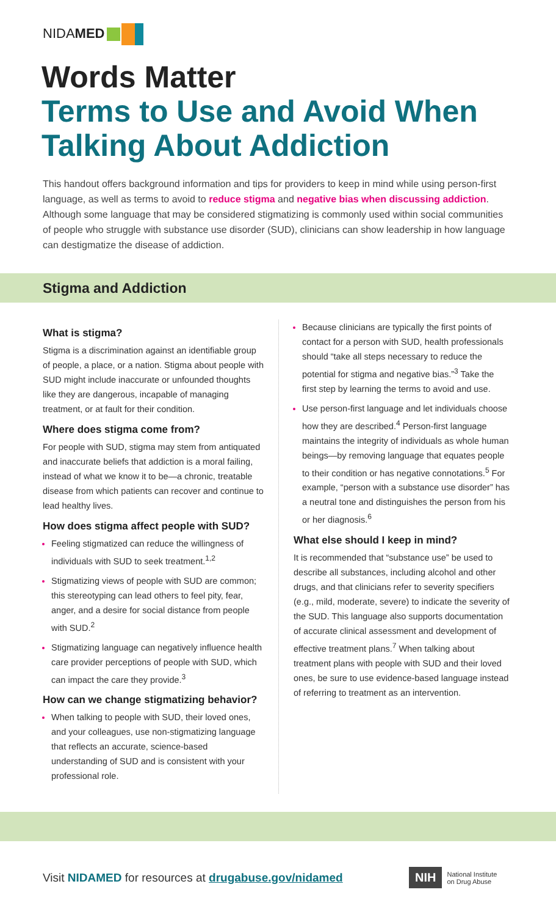NIDAMED
Words Matter
Terms to Use and Avoid When Talking About Addiction
This handout offers background information and tips for providers to keep in mind while using person-first language, as well as terms to avoid to reduce stigma and negative bias when discussing addiction. Although some language that may be considered stigmatizing is commonly used within social communities of people who struggle with substance use disorder (SUD), clinicians can show leadership in how language can destigmatize the disease of addiction.
Stigma and Addiction
What is stigma?
Stigma is a discrimination against an identifiable group of people, a place, or a nation. Stigma about people with SUD might include inaccurate or unfounded thoughts like they are dangerous, incapable of managing treatment, or at fault for their condition.
Where does stigma come from?
For people with SUD, stigma may stem from antiquated and inaccurate beliefs that addiction is a moral failing, instead of what we know it to be—a chronic, treatable disease from which patients can recover and continue to lead healthy lives.
How does stigma affect people with SUD?
Feeling stigmatized can reduce the willingness of individuals with SUD to seek treatment.<sup>1,2</sup>
Stigmatizing views of people with SUD are common; this stereotyping can lead others to feel pity, fear, anger, and a desire for social distance from people with SUD.<sup>2</sup>
Stigmatizing language can negatively influence health care provider perceptions of people with SUD, which can impact the care they provide.<sup>3</sup>
How can we change stigmatizing behavior?
When talking to people with SUD, their loved ones, and your colleagues, use non-stigmatizing language that reflects an accurate, science-based understanding of SUD and is consistent with your professional role.
Because clinicians are typically the first points of contact for a person with SUD, health professionals should “take all steps necessary to reduce the potential for stigma and negative bias.”<sup>3</sup> Take the first step by learning the terms to avoid and use.
Use person-first language and let individuals choose how they are described.<sup>4</sup> Person-first language maintains the integrity of individuals as whole human beings—by removing language that equates people to their condition or has negative connotations.<sup>5</sup> For example, “person with a substance use disorder” has a neutral tone and distinguishes the person from his or her diagnosis.<sup>6</sup>
What else should I keep in mind?
It is recommended that “substance use” be used to describe all substances, including alcohol and other drugs, and that clinicians refer to severity specifiers (e.g., mild, moderate, severe) to indicate the severity of the SUD. This language also supports documentation of accurate clinical assessment and development of effective treatment plans.<sup>7</sup> When talking about treatment plans with people with SUD and their loved ones, be sure to use evidence-based language instead of referring to treatment as an intervention.
Visit NIDAMED for resources at drugabuse.gov/nidamed
NIH
National Institute
on Drug Abuse